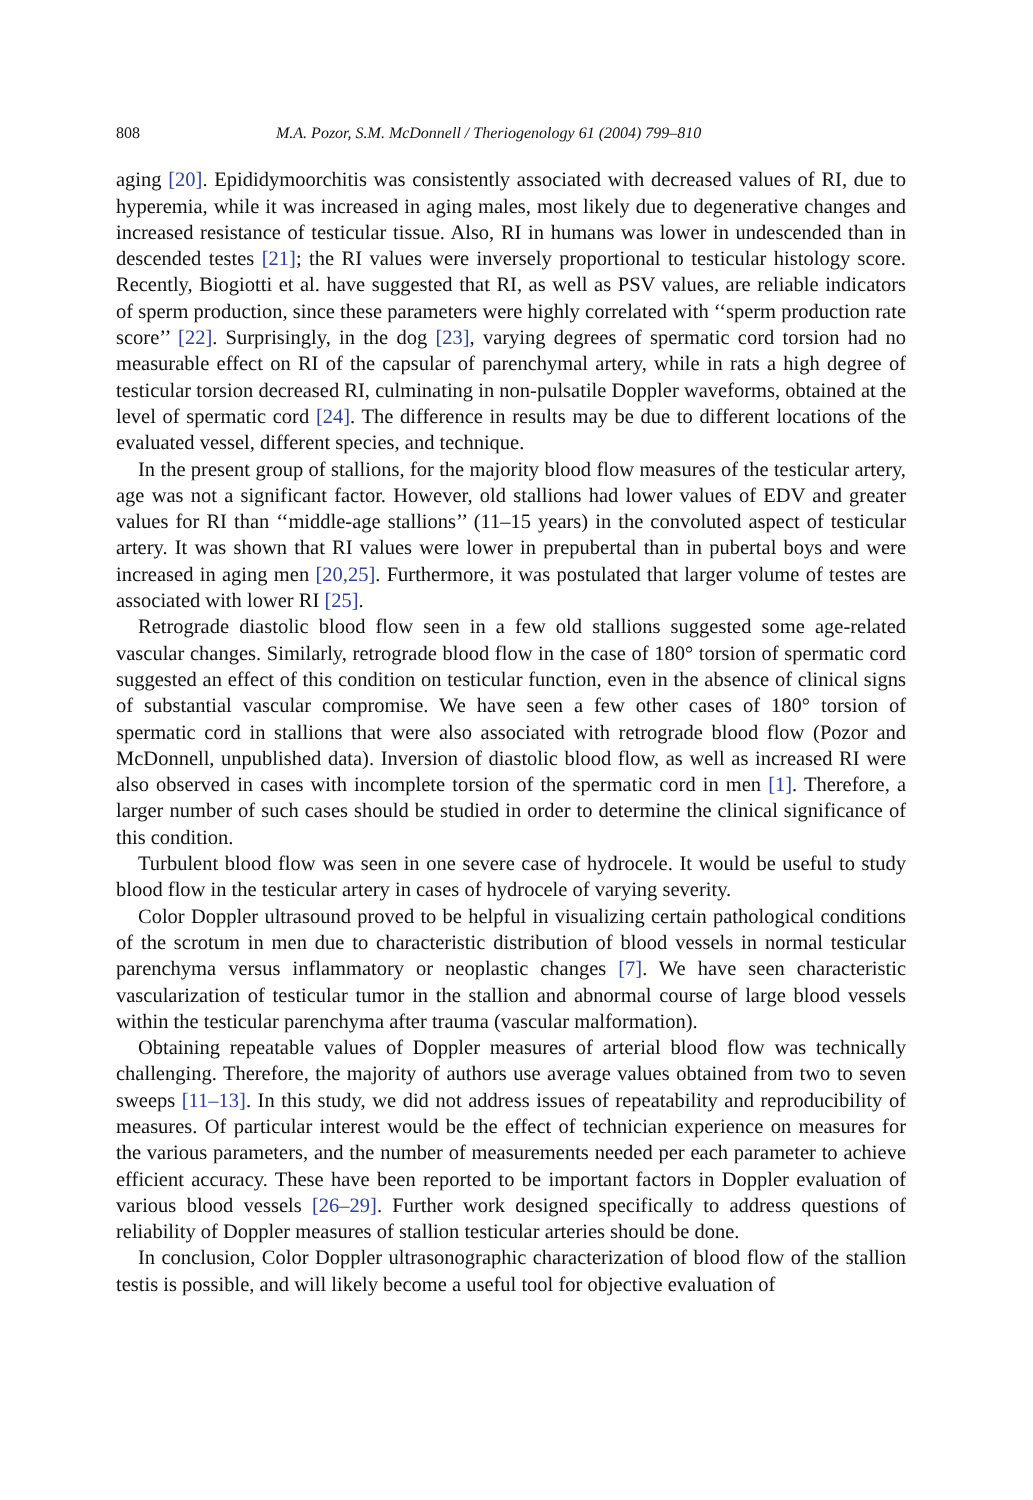808 M.A. Pozor, S.M. McDonnell / Theriogenology 61 (2004) 799–810
aging [20]. Epididymoorchitis was consistently associated with decreased values of RI, due to hyperemia, while it was increased in aging males, most likely due to degenerative changes and increased resistance of testicular tissue. Also, RI in humans was lower in undescended than in descended testes [21]; the RI values were inversely proportional to testicular histology score. Recently, Biogiotti et al. have suggested that RI, as well as PSV values, are reliable indicators of sperm production, since these parameters were highly correlated with ‘‘sperm production rate score’’ [22]. Surprisingly, in the dog [23], varying degrees of spermatic cord torsion had no measurable effect on RI of the capsular of parenchymal artery, while in rats a high degree of testicular torsion decreased RI, culminating in non-pulsatile Doppler waveforms, obtained at the level of spermatic cord [24]. The difference in results may be due to different locations of the evaluated vessel, different species, and technique.
In the present group of stallions, for the majority blood flow measures of the testicular artery, age was not a significant factor. However, old stallions had lower values of EDV and greater values for RI than ‘‘middle-age stallions’’ (11–15 years) in the convoluted aspect of testicular artery. It was shown that RI values were lower in prepubertal than in pubertal boys and were increased in aging men [20,25]. Furthermore, it was postulated that larger volume of testes are associated with lower RI [25].
Retrograde diastolic blood flow seen in a few old stallions suggested some age-related vascular changes. Similarly, retrograde blood flow in the case of 180° torsion of spermatic cord suggested an effect of this condition on testicular function, even in the absence of clinical signs of substantial vascular compromise. We have seen a few other cases of 180° torsion of spermatic cord in stallions that were also associated with retrograde blood flow (Pozor and McDonnell, unpublished data). Inversion of diastolic blood flow, as well as increased RI were also observed in cases with incomplete torsion of the spermatic cord in men [1]. Therefore, a larger number of such cases should be studied in order to determine the clinical significance of this condition.
Turbulent blood flow was seen in one severe case of hydrocele. It would be useful to study blood flow in the testicular artery in cases of hydrocele of varying severity.
Color Doppler ultrasound proved to be helpful in visualizing certain pathological conditions of the scrotum in men due to characteristic distribution of blood vessels in normal testicular parenchyma versus inflammatory or neoplastic changes [7]. We have seen characteristic vascularization of testicular tumor in the stallion and abnormal course of large blood vessels within the testicular parenchyma after trauma (vascular malformation).
Obtaining repeatable values of Doppler measures of arterial blood flow was technically challenging. Therefore, the majority of authors use average values obtained from two to seven sweeps [11–13]. In this study, we did not address issues of repeatability and reproducibility of measures. Of particular interest would be the effect of technician experience on measures for the various parameters, and the number of measurements needed per each parameter to achieve efficient accuracy. These have been reported to be important factors in Doppler evaluation of various blood vessels [26–29]. Further work designed specifically to address questions of reliability of Doppler measures of stallion testicular arteries should be done.
In conclusion, Color Doppler ultrasonographic characterization of blood flow of the stallion testis is possible, and will likely become a useful tool for objective evaluation of